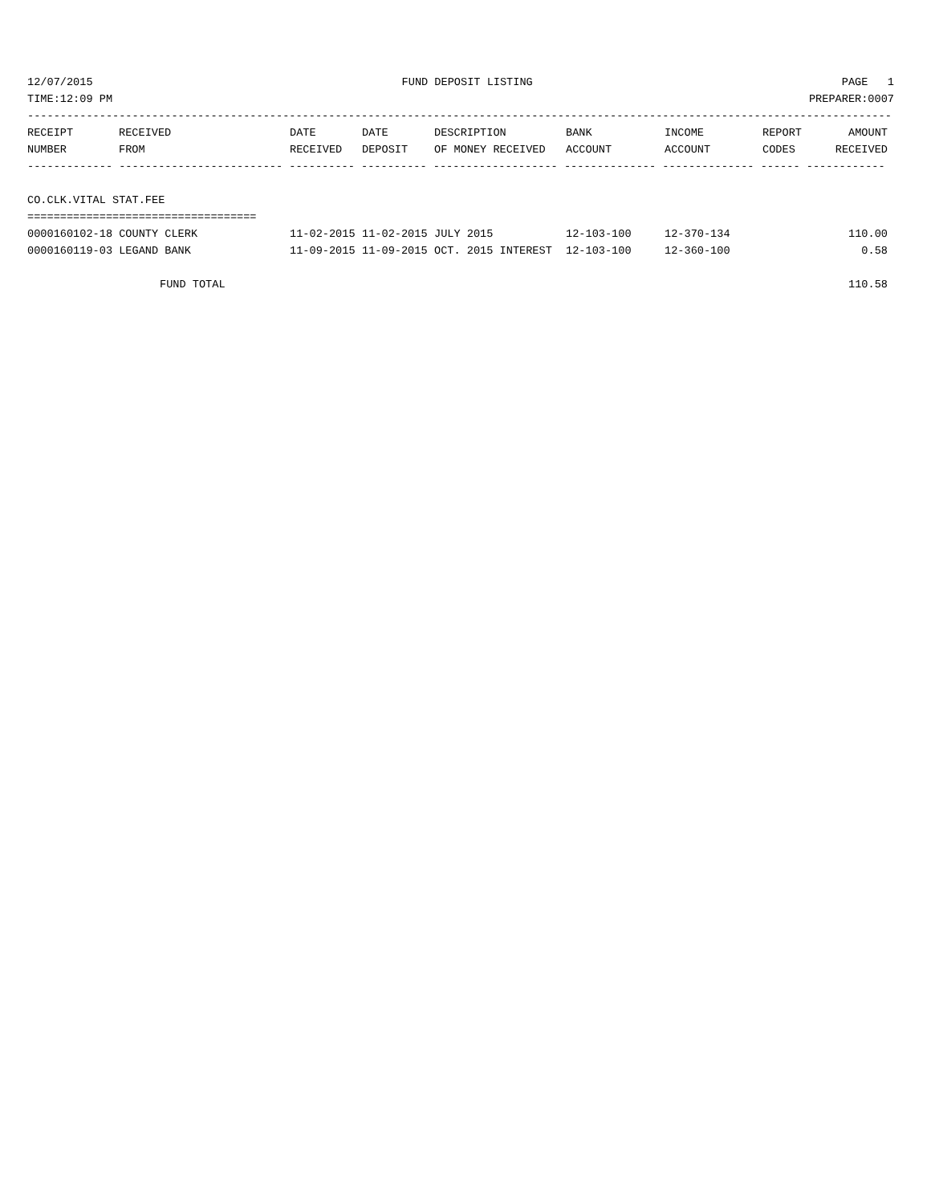12/07/2015 FUND DEPOSIT LISTING PAGE 1
TIME:12:09 PM PREPARER:0007
------------------------------------------------------------------------------------------------------------------------------------
| RECEIPT | RECEIVED | DATE | DATE | DESCRIPTION | BANK | INCOME | REPORT | AMOUNT |
| --- | --- | --- | --- | --- | --- | --- | --- | --- |
| NUMBER | FROM | RECEIVED | DEPOSIT | OF MONEY RECEIVED | ACCOUNT | ACCOUNT | CODES | RECEIVED |
------------- ------------------------- ---------- ---------- ------------------- -------------- -------------- ------ ------------
CO.CLK.VITAL STAT.FEE
===================================
| 0000160102-18 COUNTY CLERK | 11-02-2015 | 11-02-2015 | JULY 2015 | 12-103-100 | 12-370-134 | | 110.00 |
| 0000160119-03 LEGAND BANK | 11-09-2015 | 11-09-2015 | OCT. 2015 INTEREST | 12-103-100 | 12-360-100 | | 0.58 |
| FUND TOTAL | | | | | | | 110.58 |